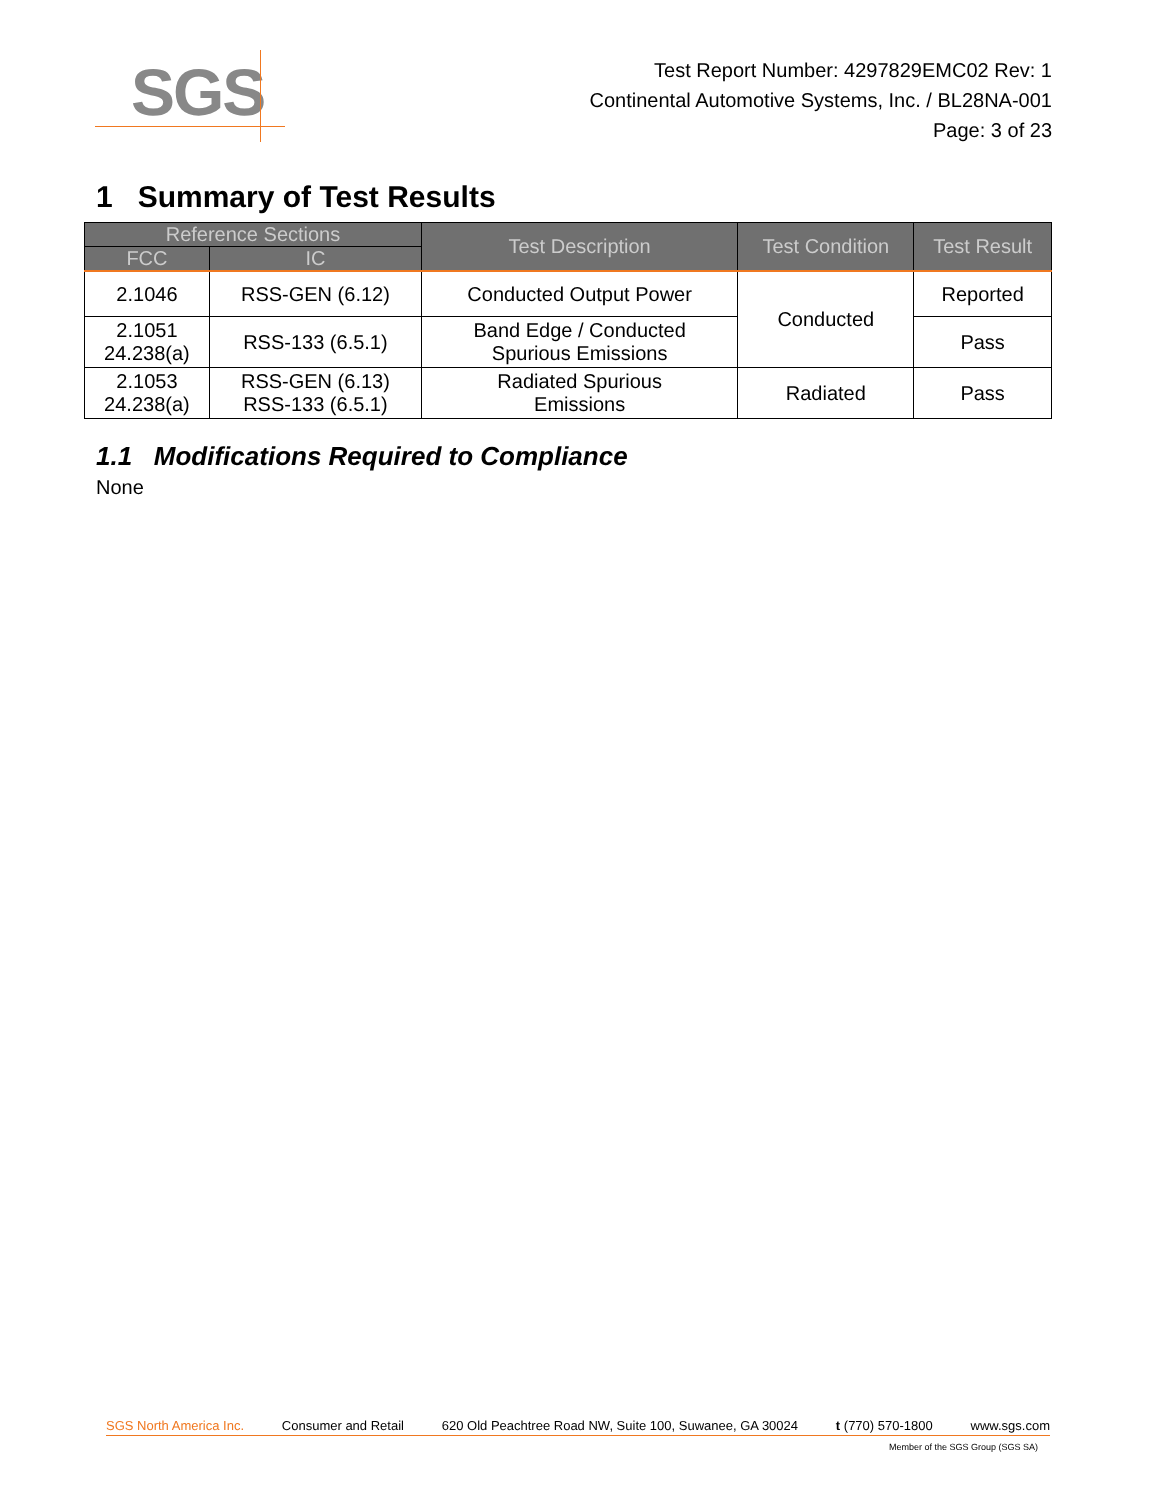SGS
Test Report Number: 4297829EMC02 Rev: 1
Continental Automotive Systems, Inc. / BL28NA-001
Page: 3 of 23
1 Summary of Test Results
| Reference Sections | | Test Description | Test Condition | Test Result |
| --- | --- | --- | --- | --- |
| FCC | IC | | | |
| 2.1046 | RSS-GEN (6.12) | Conducted Output Power | Conducted | Reported |
| 2.1051 24.238(a) | RSS-133 (6.5.1) | Band Edge / Conducted Spurious Emissions | | Pass |
| 2.1053 24.238(a) | RSS-GEN (6.13) RSS-133 (6.5.1) | Radiated Spurious Emissions | Radiated | Pass |
1.1 Modifications Required to Compliance
None
SGS North America Inc. Consumer and Retail 620 Old Peachtree Road NW, Suite 100, Suwanee, GA 30024 t (770) 570-1800 www.sgs.com
Member of the SGS Group (SGS SA)